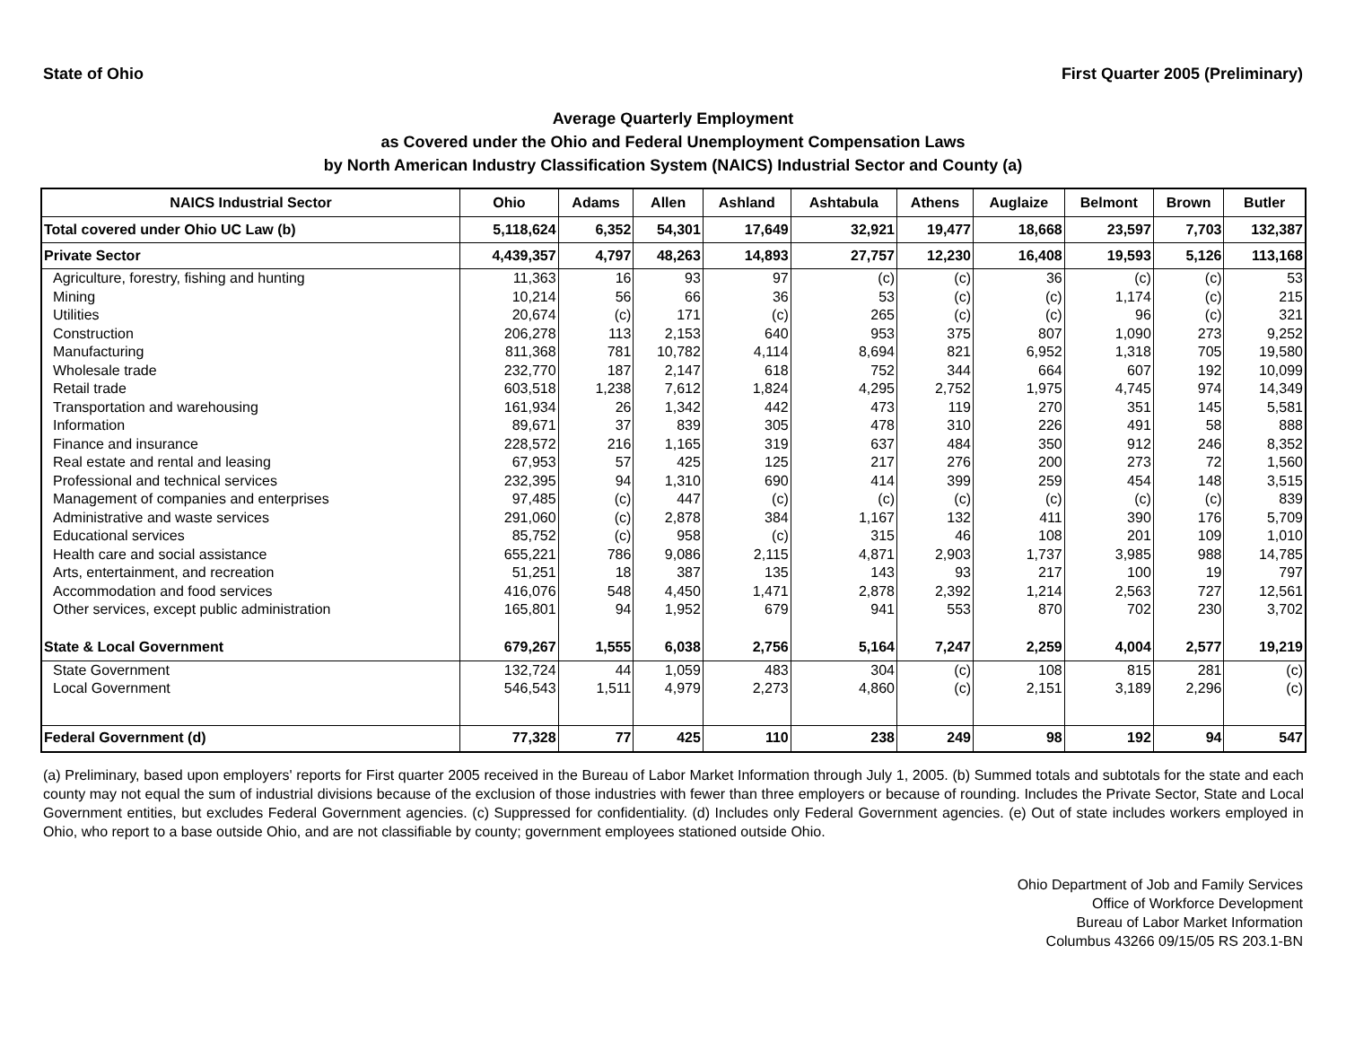State of Ohio First Quarter 2005 (Preliminary)
Average Quarterly Employment
as Covered under the Ohio and Federal Unemployment Compensation Laws
by North American Industry Classification System (NAICS) Industrial Sector and County (a)
| NAICS Industrial Sector | Ohio | Adams | Allen | Ashland | Ashtabula | Athens | Auglaize | Belmont | Brown | Butler |
| --- | --- | --- | --- | --- | --- | --- | --- | --- | --- | --- |
| Total covered under Ohio UC Law (b) | 5,118,624 | 6,352 | 54,301 | 17,649 | 32,921 | 19,477 | 18,668 | 23,597 | 7,703 | 132,387 |
| Private Sector | 4,439,357 | 4,797 | 48,263 | 14,893 | 27,757 | 12,230 | 16,408 | 19,593 | 5,126 | 113,168 |
| Agriculture, forestry, fishing and hunting | 11,363 | 16 | 93 | 97 | (c) | (c) | 36 | (c) | (c) | 53 |
| Mining | 10,214 | 56 | 66 | 36 | 53 | (c) | (c) | 1,174 | (c) | 215 |
| Utilities | 20,674 | (c) | 171 | (c) | 265 | (c) | (c) | 96 | (c) | 321 |
| Construction | 206,278 | 113 | 2,153 | 640 | 953 | 375 | 807 | 1,090 | 273 | 9,252 |
| Manufacturing | 811,368 | 781 | 10,782 | 4,114 | 8,694 | 821 | 6,952 | 1,318 | 705 | 19,580 |
| Wholesale trade | 232,770 | 187 | 2,147 | 618 | 752 | 344 | 664 | 607 | 192 | 10,099 |
| Retail trade | 603,518 | 1,238 | 7,612 | 1,824 | 4,295 | 2,752 | 1,975 | 4,745 | 974 | 14,349 |
| Transportation and warehousing | 161,934 | 26 | 1,342 | 442 | 473 | 119 | 270 | 351 | 145 | 5,581 |
| Information | 89,671 | 37 | 839 | 305 | 478 | 310 | 226 | 491 | 58 | 888 |
| Finance and insurance | 228,572 | 216 | 1,165 | 319 | 637 | 484 | 350 | 912 | 246 | 8,352 |
| Real estate and rental and leasing | 67,953 | 57 | 425 | 125 | 217 | 276 | 200 | 273 | 72 | 1,560 |
| Professional and technical services | 232,395 | 94 | 1,310 | 690 | 414 | 399 | 259 | 454 | 148 | 3,515 |
| Management of companies and enterprises | 97,485 | (c) | 447 | (c) | (c) | (c) | (c) | (c) | (c) | 839 |
| Administrative and waste services | 291,060 | (c) | 2,878 | 384 | 1,167 | 132 | 411 | 390 | 176 | 5,709 |
| Educational services | 85,752 | (c) | 958 | (c) | 315 | 46 | 108 | 201 | 109 | 1,010 |
| Health care and social assistance | 655,221 | 786 | 9,086 | 2,115 | 4,871 | 2,903 | 1,737 | 3,985 | 988 | 14,785 |
| Arts, entertainment, and recreation | 51,251 | 18 | 387 | 135 | 143 | 93 | 217 | 100 | 19 | 797 |
| Accommodation and food services | 416,076 | 548 | 4,450 | 1,471 | 2,878 | 2,392 | 1,214 | 2,563 | 727 | 12,561 |
| Other services, except public administration | 165,801 | 94 | 1,952 | 679 | 941 | 553 | 870 | 702 | 230 | 3,702 |
| State & Local Government | 679,267 | 1,555 | 6,038 | 2,756 | 5,164 | 7,247 | 2,259 | 4,004 | 2,577 | 19,219 |
| State Government | 132,724 | 44 | 1,059 | 483 | 304 | (c) | 108 | 815 | 281 | (c) |
| Local Government | 546,543 | 1,511 | 4,979 | 2,273 | 4,860 | (c) | 2,151 | 3,189 | 2,296 | (c) |
| Federal Government (d) | 77,328 | 77 | 425 | 110 | 238 | 249 | 98 | 192 | 94 | 547 |
(a) Preliminary, based upon employers' reports for First quarter 2005 received in the Bureau of Labor Market Information through July 1, 2005. (b) Summed totals and subtotals for the state and each county may not equal the sum of industrial divisions because of the exclusion of those industries with fewer than three employers or because of rounding. Includes the Private Sector, State and Local Government entities, but excludes Federal Government agencies. (c) Suppressed for confidentiality. (d) Includes only Federal Government agencies. (e) Out of state includes workers employed in Ohio, who report to a base outside Ohio, and are not classifiable by county; government employees stationed outside Ohio.
Ohio Department of Job and Family Services
Office of Workforce Development
Bureau of Labor Market Information
Columbus 43266 09/15/05 RS 203.1-BN